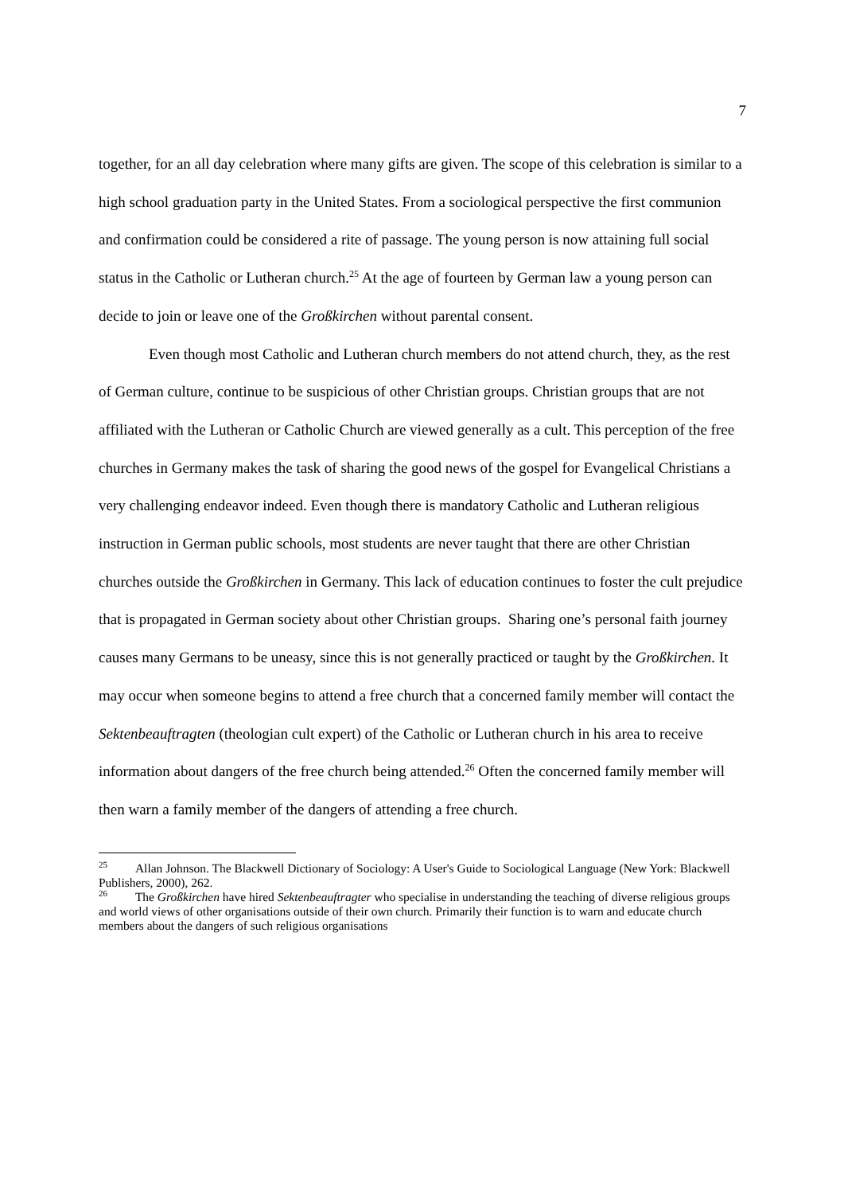7
together, for an all day celebration where many gifts are given. The scope of this celebration is similar to a high school graduation party in the United States. From a sociological perspective the first communion and confirmation could be considered a rite of passage. The young person is now attaining full social status in the Catholic or Lutheran church.<sup>25</sup> At the age of fourteen by German law a young person can decide to join or leave one of the Großkirchen without parental consent.
Even though most Catholic and Lutheran church members do not attend church, they, as the rest of German culture, continue to be suspicious of other Christian groups. Christian groups that are not affiliated with the Lutheran or Catholic Church are viewed generally as a cult. This perception of the free churches in Germany makes the task of sharing the good news of the gospel for Evangelical Christians a very challenging endeavor indeed. Even though there is mandatory Catholic and Lutheran religious instruction in German public schools, most students are never taught that there are other Christian churches outside the Großkirchen in Germany. This lack of education continues to foster the cult prejudice that is propagated in German society about other Christian groups. Sharing one’s personal faith journey causes many Germans to be uneasy, since this is not generally practiced or taught by the Großkirchen. It may occur when someone begins to attend a free church that a concerned family member will contact the Sektenbeauftragten (theologian cult expert) of the Catholic or Lutheran church in his area to receive information about dangers of the free church being attended.<sup>26</sup> Often the concerned family member will then warn a family member of the dangers of attending a free church.
<sup>25</sup> Allan Johnson. The Blackwell Dictionary of Sociology: A User's Guide to Sociological Language (New York: Blackwell Publishers, 2000), 262.
<sup>26</sup> The Großkirchen have hired Sektenbeauftragter who specialise in understanding the teaching of diverse religious groups and world views of other organisations outside of their own church. Primarily their function is to warn and educate church members about the dangers of such religious organisations